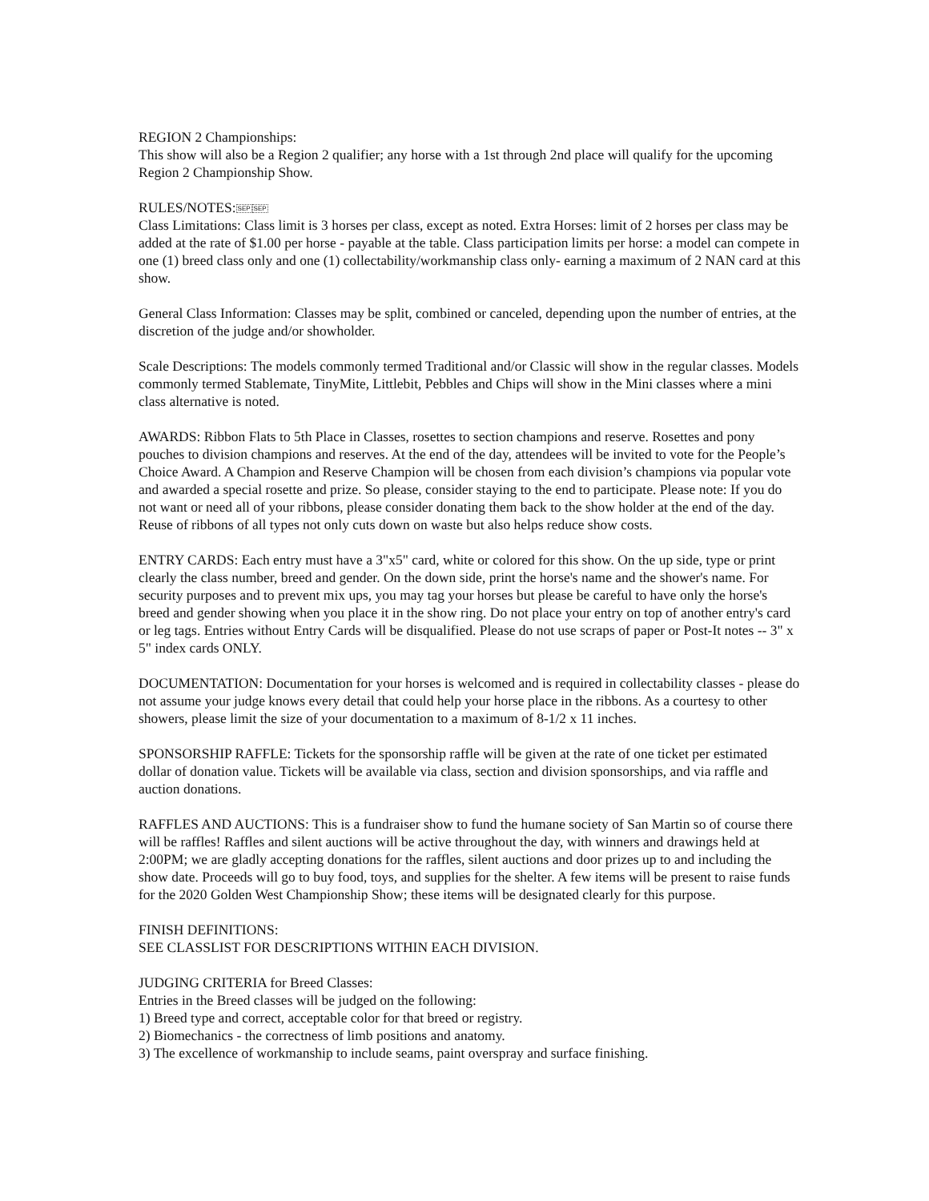REGION 2 Championships:
This show will also be a Region 2 qualifier; any horse with a 1st through 2nd place will qualify for the upcoming Region 2 Championship Show.
RULES/NOTES:SEP SEP
Class Limitations: Class limit is 3 horses per class, except as noted. Extra Horses: limit of 2 horses per class may be added at the rate of $1.00 per horse - payable at the table. Class participation limits per horse: a model can compete in one (1) breed class only and one (1) collectability/workmanship class only- earning a maximum of 2 NAN card at this show.
General Class Information: Classes may be split, combined or canceled, depending upon the number of entries, at the discretion of the judge and/or showholder.
Scale Descriptions: The models commonly termed Traditional and/or Classic will show in the regular classes. Models commonly termed Stablemate, TinyMite, Littlebit, Pebbles and Chips will show in the Mini classes where a mini class alternative is noted.
AWARDS: Ribbon Flats to 5th Place in Classes, rosettes to section champions and reserve. Rosettes and pony pouches to division champions and reserves. At the end of the day, attendees will be invited to vote for the People’s Choice Award. A Champion and Reserve Champion will be chosen from each division’s champions via popular vote and awarded a special rosette and prize. So please, consider staying to the end to participate. Please note: If you do not want or need all of your ribbons, please consider donating them back to the show holder at the end of the day. Reuse of ribbons of all types not only cuts down on waste but also helps reduce show costs.
ENTRY CARDS: Each entry must have a 3"x5" card, white or colored for this show. On the up side, type or print clearly the class number, breed and gender. On the down side, print the horse's name and the shower's name. For security purposes and to prevent mix ups, you may tag your horses but please be careful to have only the horse's breed and gender showing when you place it in the show ring. Do not place your entry on top of another entry's card or leg tags. Entries without Entry Cards will be disqualified. Please do not use scraps of paper or Post-It notes -- 3" x 5" index cards ONLY.
DOCUMENTATION: Documentation for your horses is welcomed and is required in collectability classes - please do not assume your judge knows every detail that could help your horse place in the ribbons. As a courtesy to other showers, please limit the size of your documentation to a maximum of 8-1/2 x 11 inches.
SPONSORSHIP RAFFLE: Tickets for the sponsorship raffle will be given at the rate of one ticket per estimated dollar of donation value. Tickets will be available via class, section and division sponsorships, and via raffle and auction donations.
RAFFLES AND AUCTIONS: This is a fundraiser show to fund the humane society of San Martin so of course there will be raffles! Raffles and silent auctions will be active throughout the day, with winners and drawings held at 2:00PM; we are gladly accepting donations for the raffles, silent auctions and door prizes up to and including the show date. Proceeds will go to buy food, toys, and supplies for the shelter. A few items will be present to raise funds for the 2020 Golden West Championship Show; these items will be designated clearly for this purpose.
FINISH DEFINITIONS:
SEE CLASSLIST FOR DESCRIPTIONS WITHIN EACH DIVISION.
JUDGING CRITERIA for Breed Classes:
Entries in the Breed classes will be judged on the following:
1) Breed type and correct, acceptable color for that breed or registry.
2) Biomechanics - the correctness of limb positions and anatomy.
3) The excellence of workmanship to include seams, paint overspray and surface finishing.